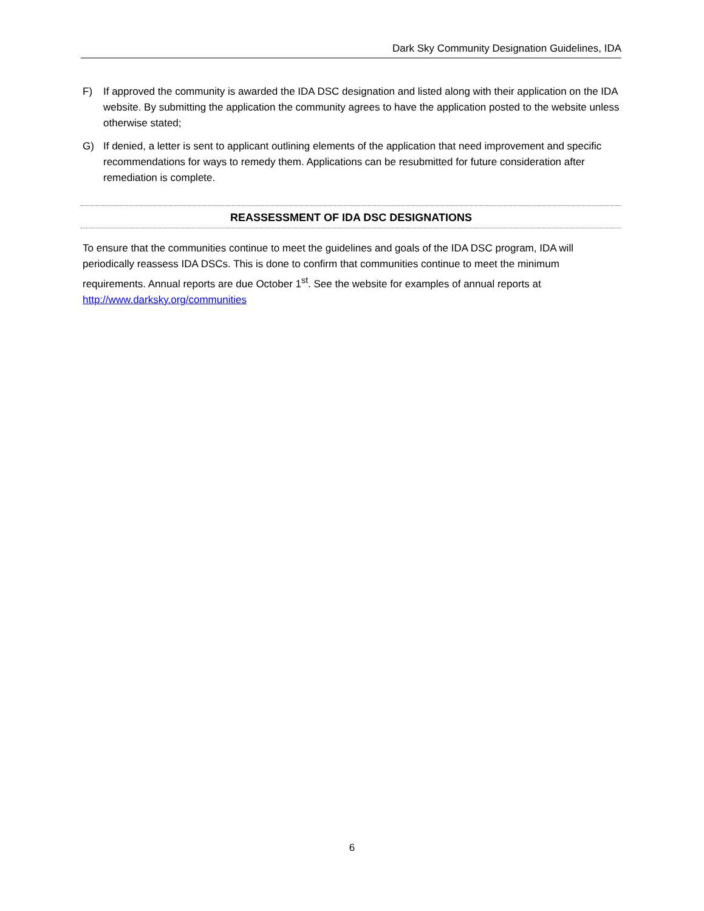Dark Sky Community Designation Guidelines, IDA
F) If approved the community is awarded the IDA DSC designation and listed along with their application on the IDA website. By submitting the application the community agrees to have the application posted to the website unless otherwise stated;
G) If denied, a letter is sent to applicant outlining elements of the application that need improvement and specific recommendations for ways to remedy them. Applications can be resubmitted for future consideration after remediation is complete.
REASSESSMENT OF IDA DSC DESIGNATIONS
To ensure that the communities continue to meet the guidelines and goals of the IDA DSC program, IDA will periodically reassess IDA DSCs. This is done to confirm that communities continue to meet the minimum requirements. Annual reports are due October 1<sup>st</sup>. See the website for examples of annual reports at http://www.darksky.org/communities
6